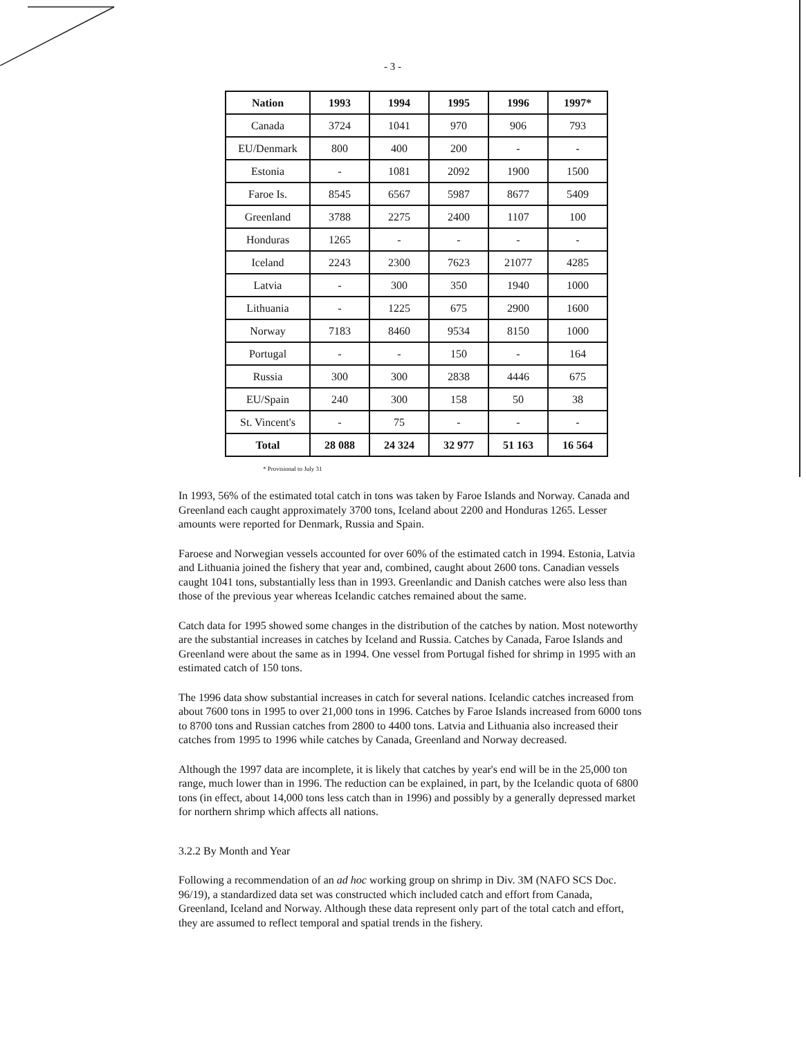- 3 -
| Nation | 1993 | 1994 | 1995 | 1996 | 1997* |
| --- | --- | --- | --- | --- | --- |
| Canada | 3724 | 1041 | 970 | 906 | 793 |
| EU/Denmark | 800 | 400 | 200 | - | - |
| Estonia | - | 1081 | 2092 | 1900 | 1500 |
| Faroe Is. | 8545 | 6567 | 5987 | 8677 | 5409 |
| Greenland | 3788 | 2275 | 2400 | 1107 | 100 |
| Honduras | 1265 | - | - | - | - |
| Iceland | 2243 | 2300 | 7623 | 21077 | 4285 |
| Latvia | - | 300 | 350 | 1940 | 1000 |
| Lithuania | - | 1225 | 675 | 2900 | 1600 |
| Norway | 7183 | 8460 | 9534 | 8150 | 1000 |
| Portugal | - | - | 150 | - | 164 |
| Russia | 300 | 300 | 2838 | 4446 | 675 |
| EU/Spain | 240 | 300 | 158 | 50 | 38 |
| St. Vincent's | - | 75 | - | - | - |
| Total | 28 088 | 24 324 | 32 977 | 51 163 | 16 564 |
* Provisional to July 31
In 1993, 56% of the estimated total catch in tons was taken by Faroe Islands and Norway. Canada and Greenland each caught approximately 3700 tons, Iceland about 2200 and Honduras 1265. Lesser amounts were reported for Denmark, Russia and Spain.
Faroese and Norwegian vessels accounted for over 60% of the estimated catch in 1994. Estonia, Latvia and Lithuania joined the fishery that year and, combined, caught about 2600 tons. Canadian vessels caught 1041 tons, substantially less than in 1993. Greenlandic and Danish catches were also less than those of the previous year whereas Icelandic catches remained about the same.
Catch data for 1995 showed some changes in the distribution of the catches by nation. Most noteworthy are the substantial increases in catches by Iceland and Russia. Catches by Canada, Faroe Islands and Greenland were about the same as in 1994. One vessel from Portugal fished for shrimp in 1995 with an estimated catch of 150 tons.
The 1996 data show substantial increases in catch for several nations. Icelandic catches increased from about 7600 tons in 1995 to over 21,000 tons in 1996. Catches by Faroe Islands increased from 6000 tons to 8700 tons and Russian catches from 2800 to 4400 tons. Latvia and Lithuania also increased their catches from 1995 to 1996 while catches by Canada, Greenland and Norway decreased.
Although the 1997 data are incomplete, it is likely that catches by year's end will be in the 25,000 ton range, much lower than in 1996. The reduction can be explained, in part, by the Icelandic quota of 6800 tons (in effect, about 14,000 tons less catch than in 1996) and possibly by a generally depressed market for northern shrimp which affects all nations.
3.2.2 By Month and Year
Following a recommendation of an ad hoc working group on shrimp in Div. 3M (NAFO SCS Doc. 96/19), a standardized data set was constructed which included catch and effort from Canada, Greenland, Iceland and Norway. Although these data represent only part of the total catch and effort, they are assumed to reflect temporal and spatial trends in the fishery.